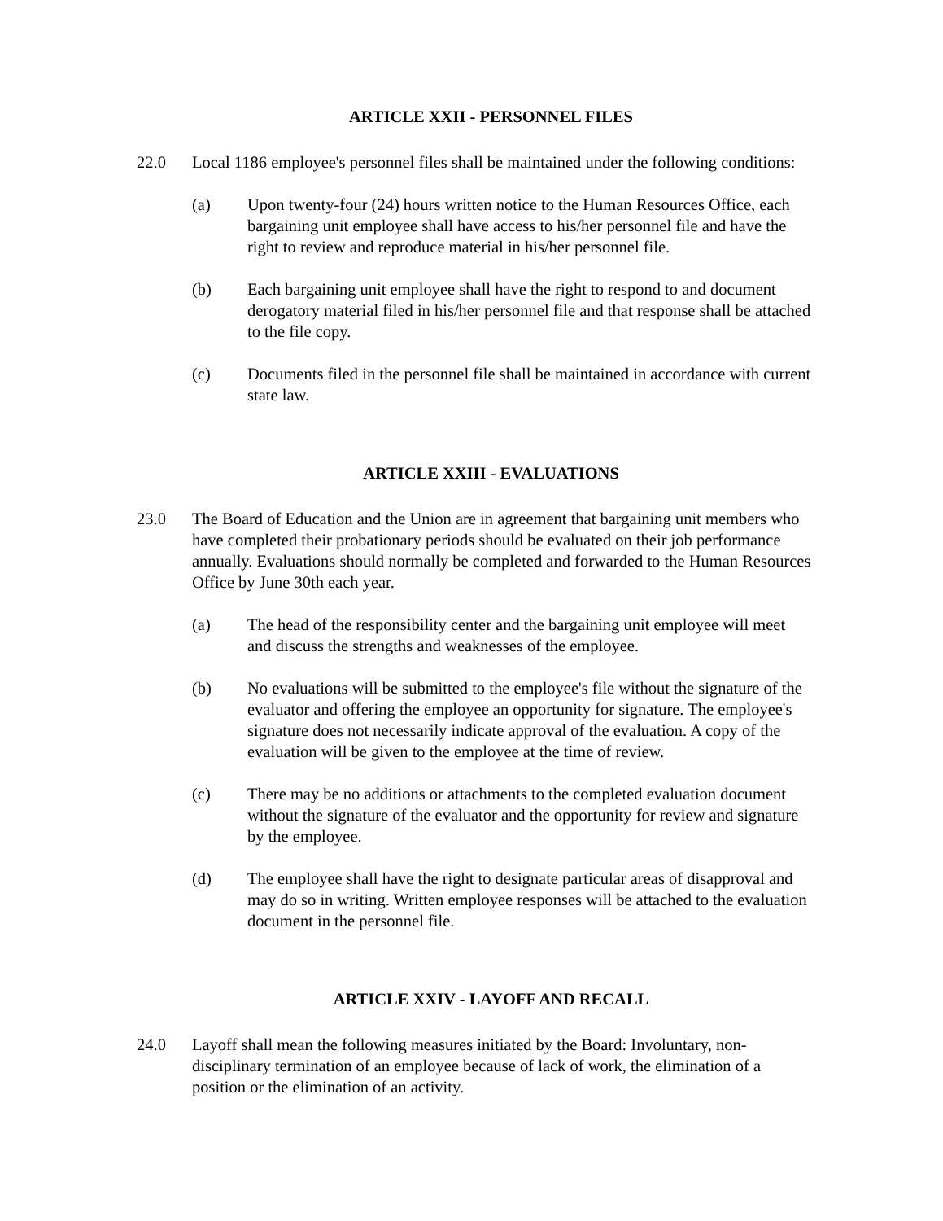ARTICLE XXII - PERSONNEL FILES
22.0 Local 1186 employee's personnel files shall be maintained under the following conditions:
(a) Upon twenty-four (24) hours written notice to the Human Resources Office, each bargaining unit employee shall have access to his/her personnel file and have the right to review and reproduce material in his/her personnel file.
(b) Each bargaining unit employee shall have the right to respond to and document derogatory material filed in his/her personnel file and that response shall be attached to the file copy.
(c) Documents filed in the personnel file shall be maintained in accordance with current state law.
ARTICLE XXIII - EVALUATIONS
23.0 The Board of Education and the Union are in agreement that bargaining unit members who have completed their probationary periods should be evaluated on their job performance annually. Evaluations should normally be completed and forwarded to the Human Resources Office by June 30th each year.
(a) The head of the responsibility center and the bargaining unit employee will meet and discuss the strengths and weaknesses of the employee.
(b) No evaluations will be submitted to the employee's file without the signature of the evaluator and offering the employee an opportunity for signature. The employee's signature does not necessarily indicate approval of the evaluation. A copy of the evaluation will be given to the employee at the time of review.
(c) There may be no additions or attachments to the completed evaluation document without the signature of the evaluator and the opportunity for review and signature by the employee.
(d) The employee shall have the right to designate particular areas of disapproval and may do so in writing. Written employee responses will be attached to the evaluation document in the personnel file.
ARTICLE XXIV - LAYOFF AND RECALL
24.0 Layoff shall mean the following measures initiated by the Board: Involuntary, non-disciplinary termination of an employee because of lack of work, the elimination of a position or the elimination of an activity.